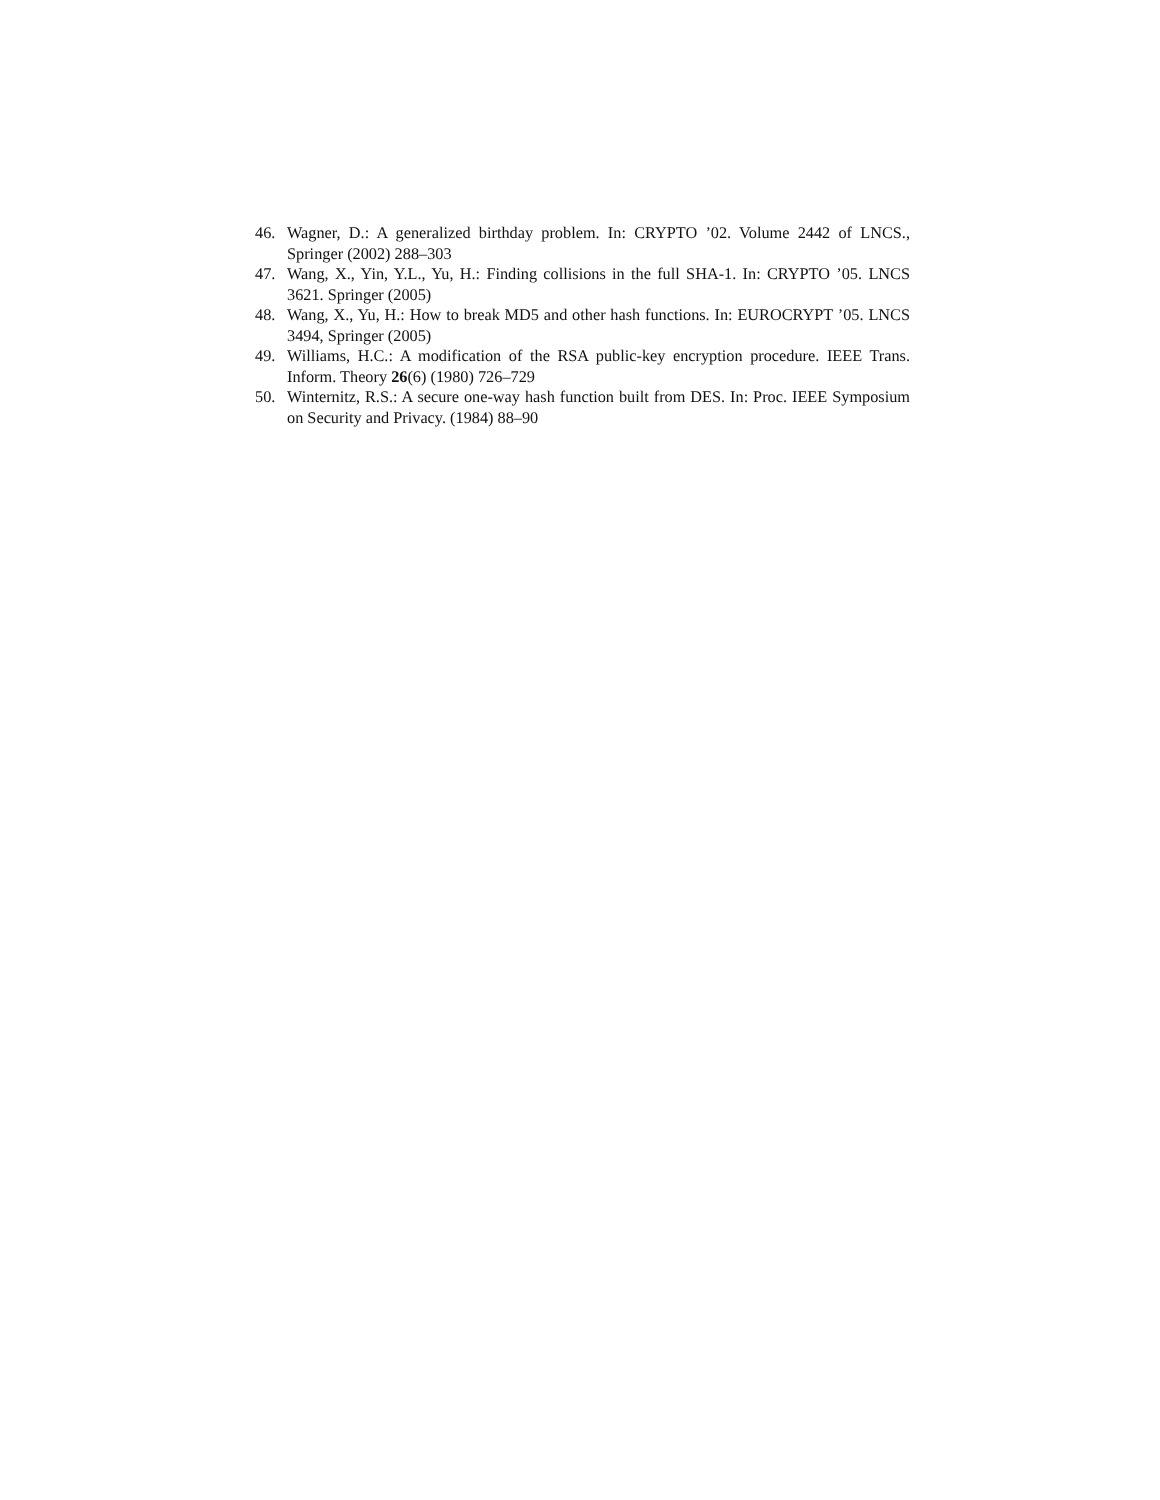46. Wagner, D.: A generalized birthday problem. In: CRYPTO ’02. Volume 2442 of LNCS., Springer (2002) 288–303
47. Wang, X., Yin, Y.L., Yu, H.: Finding collisions in the full SHA-1. In: CRYPTO ’05. LNCS 3621. Springer (2005)
48. Wang, X., Yu, H.: How to break MD5 and other hash functions. In: EUROCRYPT ’05. LNCS 3494, Springer (2005)
49. Williams, H.C.: A modification of the RSA public-key encryption procedure. IEEE Trans. Inform. Theory 26(6) (1980) 726–729
50. Winternitz, R.S.: A secure one-way hash function built from DES. In: Proc. IEEE Symposium on Security and Privacy. (1984) 88–90